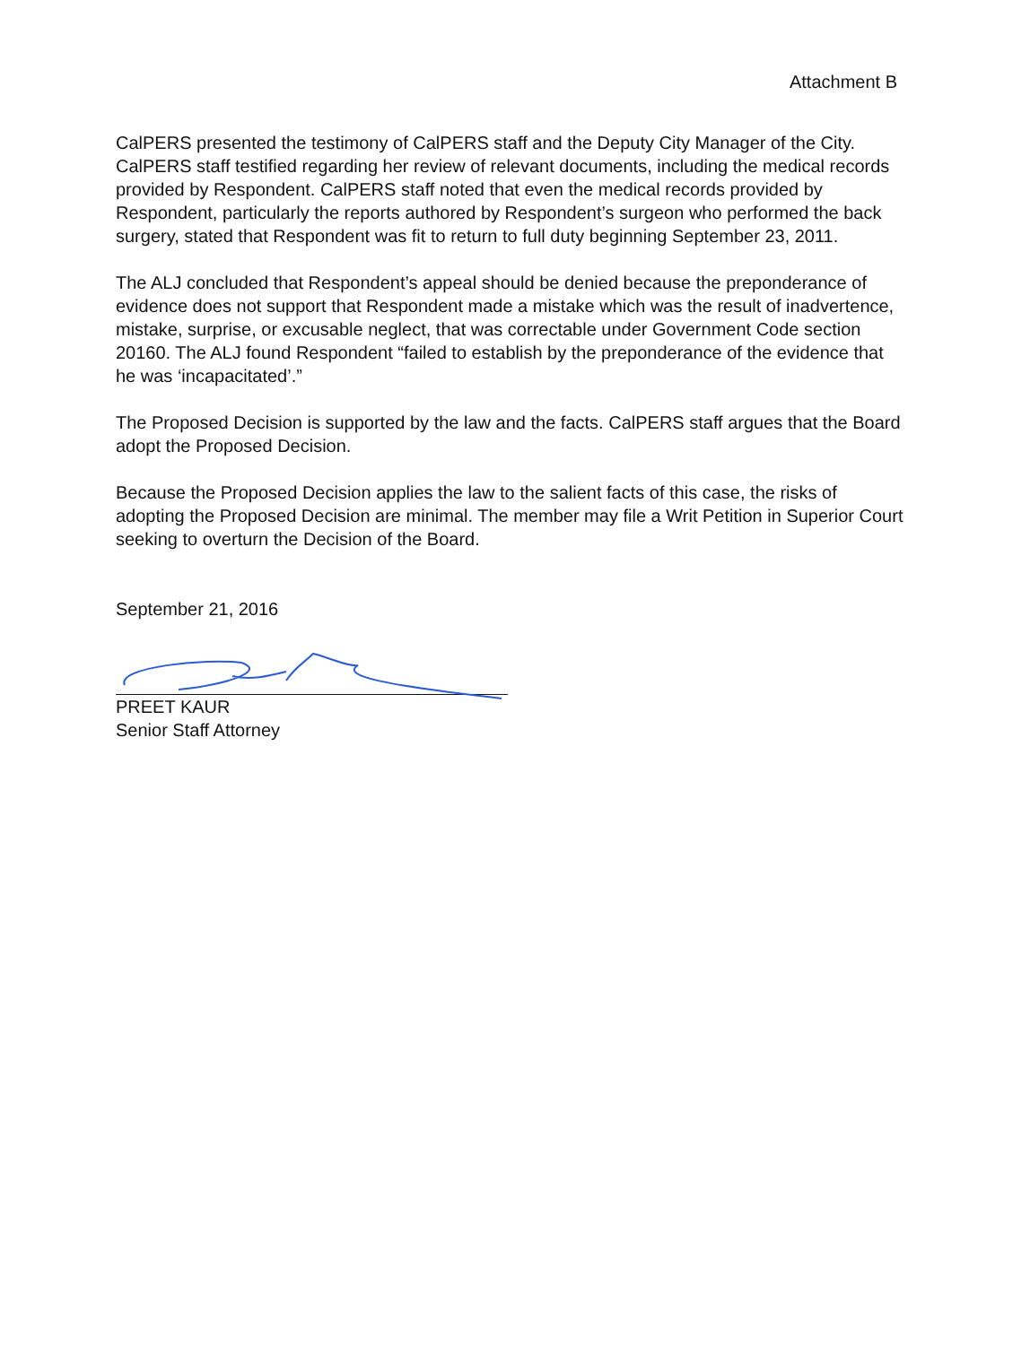Attachment B
CalPERS presented the testimony of CalPERS staff and the Deputy City Manager of the City. CalPERS staff testified regarding her review of relevant documents, including the medical records provided by Respondent. CalPERS staff noted that even the medical records provided by Respondent, particularly the reports authored by Respondent’s surgeon who performed the back surgery, stated that Respondent was fit to return to full duty beginning September 23, 2011.
The ALJ concluded that Respondent’s appeal should be denied because the preponderance of evidence does not support that Respondent made a mistake which was the result of inadvertence, mistake, surprise, or excusable neglect, that was correctable under Government Code section 20160. The ALJ found Respondent “failed to establish by the preponderance of the evidence that he was ‘incapacitated’.”
The Proposed Decision is supported by the law and the facts. CalPERS staff argues that the Board adopt the Proposed Decision.
Because the Proposed Decision applies the law to the salient facts of this case, the risks of adopting the Proposed Decision are minimal. The member may file a Writ Petition in Superior Court seeking to overturn the Decision of the Board.
September 21, 2016
PREET KAUR
Senior Staff Attorney